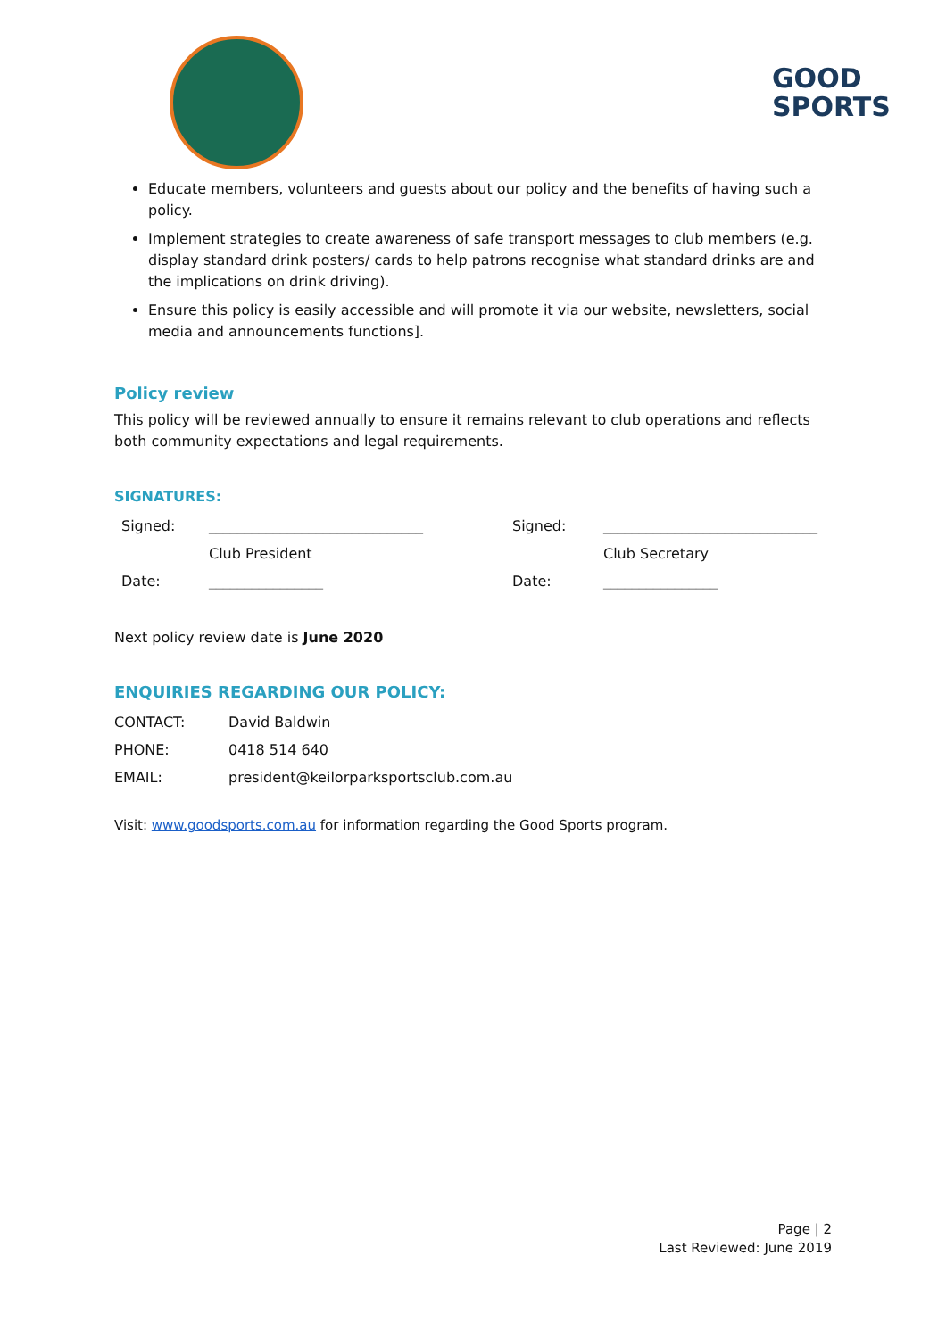GOOD
SPORTS
Educate members, volunteers and guests about our policy and the benefits of having such a policy.
Implement strategies to create awareness of safe transport messages to club members (e.g. display standard drink posters/ cards to help patrons recognise what standard drinks are and the implications on drink driving).
Ensure this policy is easily accessible and will promote it via our website, newsletters, social media and announcements functions].
Policy review
This policy will be reviewed annually to ensure it remains relevant to club operations and reflects both community expectations and legal requirements.
SIGNATURES:
| Signed: | ______________________________ | Signed: | ______________________________ |
| | Club President | | Club Secretary |
| Date: | ________________ | Date: | ________________ |
Next policy review date is June 2020
ENQUIRIES REGARDING OUR POLICY:
| CONTACT: | David Baldwin |
| PHONE: | 0418 514 640 |
| EMAIL: | president@keilorparksportsclub.com.au |
Visit: www.goodsports.com.au for information regarding the Good Sports program.
Page | 2
Last Reviewed: June 2019